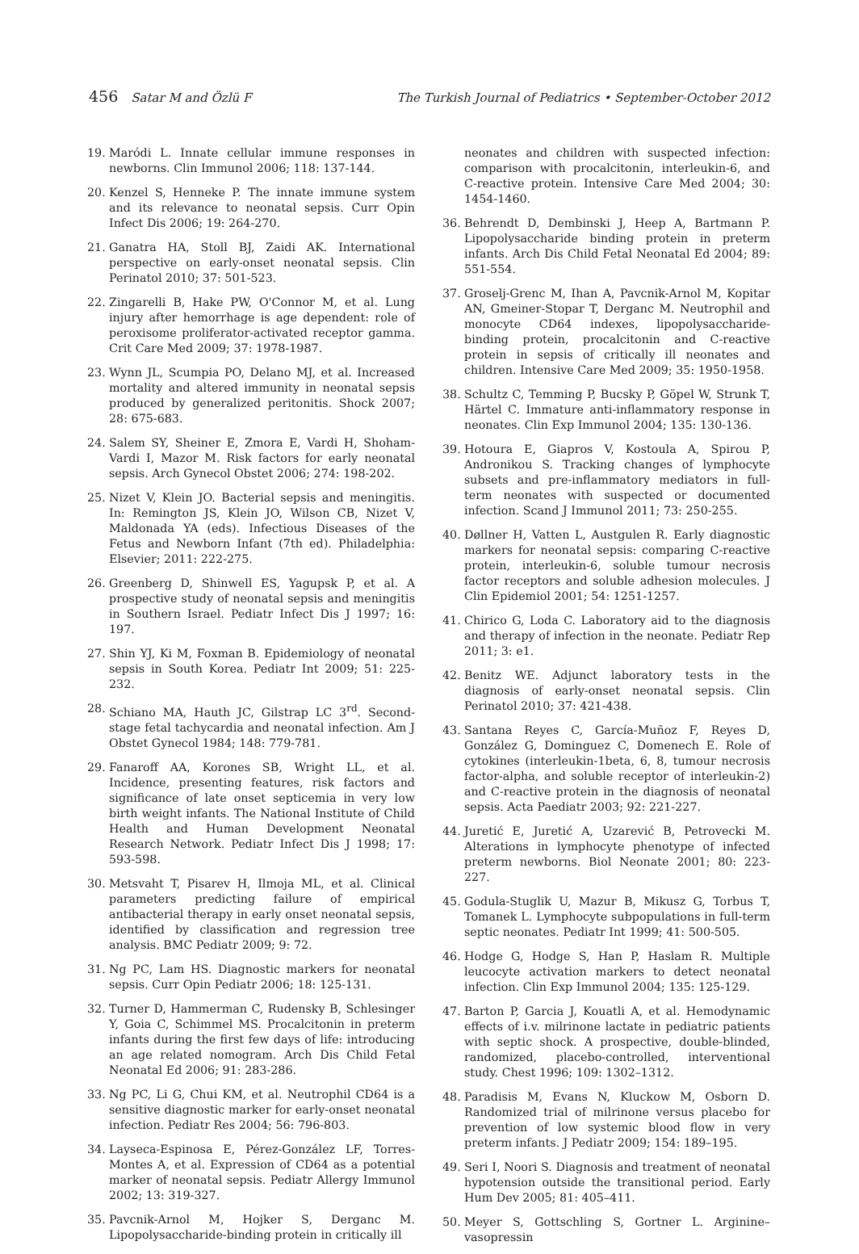456 Satar M and Özlü F The Turkish Journal of Pediatrics • September-October 2012
19. Maródi L. Innate cellular immune responses in newborns. Clin Immunol 2006; 118: 137-144.
20. Kenzel S, Henneke P. The innate immune system and its relevance to neonatal sepsis. Curr Opin Infect Dis 2006; 19: 264-270.
21. Ganatra HA, Stoll BJ, Zaidi AK. International perspective on early-onset neonatal sepsis. Clin Perinatol 2010; 37: 501-523.
22. Zingarelli B, Hake PW, O'Connor M, et al. Lung injury after hemorrhage is age dependent: role of peroxisome proliferator-activated receptor gamma. Crit Care Med 2009; 37: 1978-1987.
23. Wynn JL, Scumpia PO, Delano MJ, et al. Increased mortality and altered immunity in neonatal sepsis produced by generalized peritonitis. Shock 2007; 28: 675-683.
24. Salem SY, Sheiner E, Zmora E, Vardi H, Shoham-Vardi I, Mazor M. Risk factors for early neonatal sepsis. Arch Gynecol Obstet 2006; 274: 198-202.
25. Nizet V, Klein JO. Bacterial sepsis and meningitis. In: Remington JS, Klein JO, Wilson CB, Nizet V, Maldonada YA (eds). Infectious Diseases of the Fetus and Newborn Infant (7th ed). Philadelphia: Elsevier; 2011: 222-275.
26. Greenberg D, Shinwell ES, Yagupsk P, et al. A prospective study of neonatal sepsis and meningitis in Southern Israel. Pediatr Infect Dis J 1997; 16: 197.
27. Shin YJ, Ki M, Foxman B. Epidemiology of neonatal sepsis in South Korea. Pediatr Int 2009; 51: 225-232.
28. Schiano MA, Hauth JC, Gilstrap LC 3<sup>rd</sup>. Second-stage fetal tachycardia and neonatal infection. Am J Obstet Gynecol 1984; 148: 779-781.
29. Fanaroff AA, Korones SB, Wright LL, et al. Incidence, presenting features, risk factors and significance of late onset septicemia in very low birth weight infants. The National Institute of Child Health and Human Development Neonatal Research Network. Pediatr Infect Dis J 1998; 17: 593-598.
30. Metsvaht T, Pisarev H, Ilmoja ML, et al. Clinical parameters predicting failure of empirical antibacterial therapy in early onset neonatal sepsis, identified by classification and regression tree analysis. BMC Pediatr 2009; 9: 72.
31. Ng PC, Lam HS. Diagnostic markers for neonatal sepsis. Curr Opin Pediatr 2006; 18: 125-131.
32. Turner D, Hammerman C, Rudensky B, Schlesinger Y, Goia C, Schimmel MS. Procalcitonin in preterm infants during the first few days of life: introducing an age related nomogram. Arch Dis Child Fetal Neonatal Ed 2006; 91: 283-286.
33. Ng PC, Li G, Chui KM, et al. Neutrophil CD64 is a sensitive diagnostic marker for early-onset neonatal infection. Pediatr Res 2004; 56: 796-803.
34. Layseca-Espinosa E, Pérez-González LF, Torres-Montes A, et al. Expression of CD64 as a potential marker of neonatal sepsis. Pediatr Allergy Immunol 2002; 13: 319-327.
35. Pavcnik-Arnol M, Hojker S, Derganc M. Lipopolysaccharide-binding protein in critically ill
neonates and children with suspected infection: comparison with procalcitonin, interleukin-6, and C-reactive protein. Intensive Care Med 2004; 30: 1454-1460.
36. Behrendt D, Dembinski J, Heep A, Bartmann P. Lipopolysaccharide binding protein in preterm infants. Arch Dis Child Fetal Neonatal Ed 2004; 89: 551-554.
37. Groselj-Grenc M, Ihan A, Pavcnik-Arnol M, Kopitar AN, Gmeiner-Stopar T, Derganc M. Neutrophil and monocyte CD64 indexes, lipopolysaccharide-binding protein, procalcitonin and C-reactive protein in sepsis of critically ill neonates and children. Intensive Care Med 2009; 35: 1950-1958.
38. Schultz C, Temming P, Bucsky P, Göpel W, Strunk T, Härtel C. Immature anti-inflammatory response in neonates. Clin Exp Immunol 2004; 135: 130-136.
39. Hotoura E, Giapros V, Kostoula A, Spirou P, Andronikou S. Tracking changes of lymphocyte subsets and pre-inflammatory mediators in full-term neonates with suspected or documented infection. Scand J Immunol 2011; 73: 250-255.
40. Døllner H, Vatten L, Austgulen R. Early diagnostic markers for neonatal sepsis: comparing C-reactive protein, interleukin-6, soluble tumour necrosis factor receptors and soluble adhesion molecules. J Clin Epidemiol 2001; 54: 1251-1257.
41. Chirico G, Loda C. Laboratory aid to the diagnosis and therapy of infection in the neonate. Pediatr Rep 2011; 3: e1.
42. Benitz WE. Adjunct laboratory tests in the diagnosis of early-onset neonatal sepsis. Clin Perinatol 2010; 37: 421-438.
43. Santana Reyes C, García-Muñoz F, Reyes D, González G, Dominguez C, Domenech E. Role of cytokines (interleukin-1beta, 6, 8, tumour necrosis factor-alpha, and soluble receptor of interleukin-2) and C-reactive protein in the diagnosis of neonatal sepsis. Acta Paediatr 2003; 92: 221-227.
44. Juretić E, Juretić A, Uzarević B, Petrovecki M. Alterations in lymphocyte phenotype of infected preterm newborns. Biol Neonate 2001; 80: 223-227.
45. Godula-Stuglik U, Mazur B, Mikusz G, Torbus T, Tomanek L. Lymphocyte subpopulations in full-term septic neonates. Pediatr Int 1999; 41: 500-505.
46. Hodge G, Hodge S, Han P, Haslam R. Multiple leucocyte activation markers to detect neonatal infection. Clin Exp Immunol 2004; 135: 125-129.
47. Barton P, Garcia J, Kouatli A, et al. Hemodynamic effects of i.v. milrinone lactate in pediatric patients with septic shock. A prospective, double-blinded, randomized, placebo-controlled, interventional study. Chest 1996; 109: 1302–1312.
48. Paradisis M, Evans N, Kluckow M, Osborn D. Randomized trial of milrinone versus placebo for prevention of low systemic blood flow in very preterm infants. J Pediatr 2009; 154: 189–195.
49. Seri I, Noori S. Diagnosis and treatment of neonatal hypotension outside the transitional period. Early Hum Dev 2005; 81: 405–411.
50. Meyer S, Gottschling S, Gortner L. Arginine–vasopressin